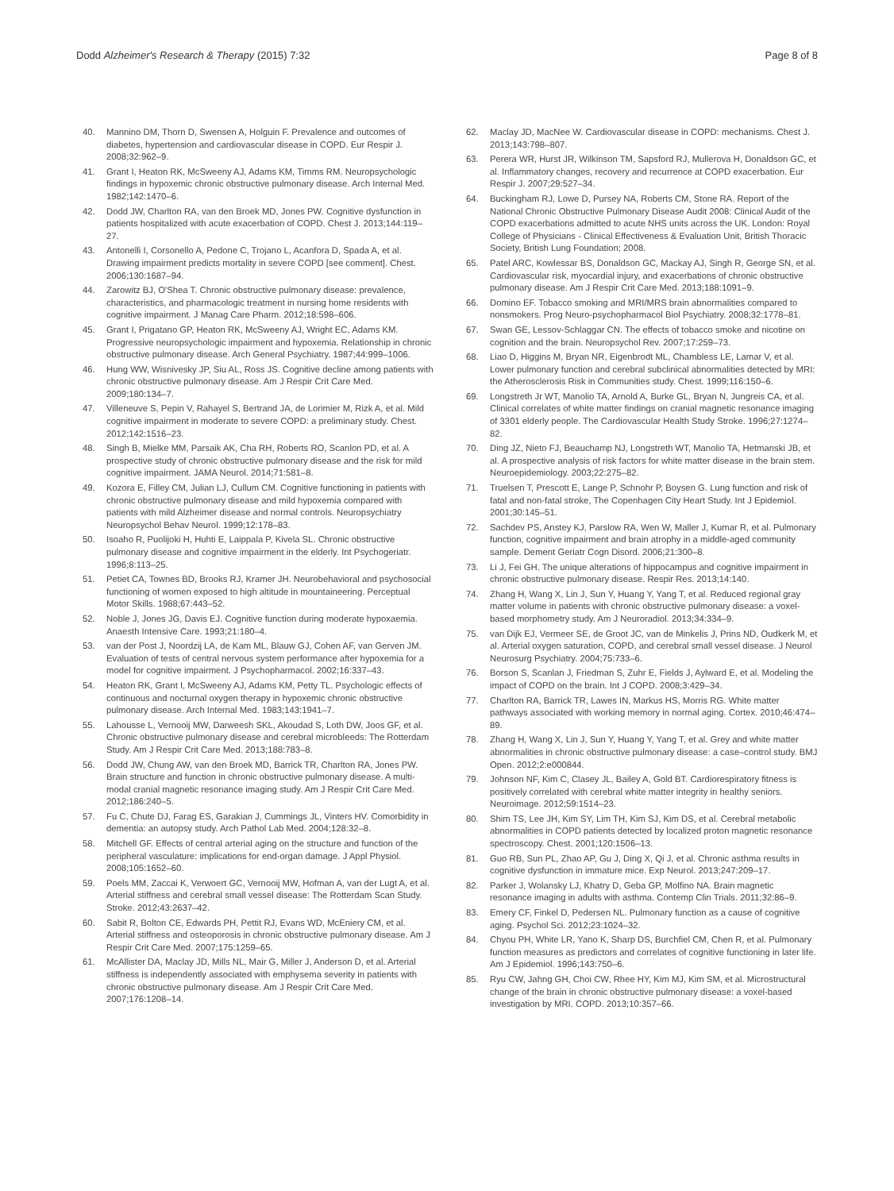Dodd Alzheimer's Research & Therapy (2015) 7:32
Page 8 of 8
40. Mannino DM, Thorn D, Swensen A, Holguin F. Prevalence and outcomes of diabetes, hypertension and cardiovascular disease in COPD. Eur Respir J. 2008;32:962–9.
41. Grant I, Heaton RK, McSweeny AJ, Adams KM, Timms RM. Neuropsychologic findings in hypoxemic chronic obstructive pulmonary disease. Arch Internal Med. 1982;142:1470–6.
42. Dodd JW, Charlton RA, van den Broek MD, Jones PW. Cognitive dysfunction in patients hospitalized with acute exacerbation of COPD. Chest J. 2013;144:119–27.
43. Antonelli I, Corsonello A, Pedone C, Trojano L, Acanfora D, Spada A, et al. Drawing impairment predicts mortality in severe COPD [see comment]. Chest. 2006;130:1687–94.
44. Zarowitz BJ, O'Shea T. Chronic obstructive pulmonary disease: prevalence, characteristics, and pharmacologic treatment in nursing home residents with cognitive impairment. J Manag Care Pharm. 2012;18:598–606.
45. Grant I, Prigatano GP, Heaton RK, McSweeny AJ, Wright EC, Adams KM. Progressive neuropsychologic impairment and hypoxemia. Relationship in chronic obstructive pulmonary disease. Arch General Psychiatry. 1987;44:999–1006.
46. Hung WW, Wisnivesky JP, Siu AL, Ross JS. Cognitive decline among patients with chronic obstructive pulmonary disease. Am J Respir Crit Care Med. 2009;180:134–7.
47. Villeneuve S, Pepin V, Rahayel S, Bertrand JA, de Lorimier M, Rizk A, et al. Mild cognitive impairment in moderate to severe COPD: a preliminary study. Chest. 2012;142:1516–23.
48. Singh B, Mielke MM, Parsaik AK, Cha RH, Roberts RO, Scanlon PD, et al. A prospective study of chronic obstructive pulmonary disease and the risk for mild cognitive impairment. JAMA Neurol. 2014;71:581–8.
49. Kozora E, Filley CM, Julian LJ, Cullum CM. Cognitive functioning in patients with chronic obstructive pulmonary disease and mild hypoxemia compared with patients with mild Alzheimer disease and normal controls. Neuropsychiatry Neuropsychol Behav Neurol. 1999;12:178–83.
50. Isoaho R, Puolijoki H, Huhti E, Laippala P, Kivela SL. Chronic obstructive pulmonary disease and cognitive impairment in the elderly. Int Psychogeriatr. 1996;8:113–25.
51. Petiet CA, Townes BD, Brooks RJ, Kramer JH. Neurobehavioral and psychosocial functioning of women exposed to high altitude in mountaineering. Perceptual Motor Skills. 1988;67:443–52.
52. Noble J, Jones JG, Davis EJ. Cognitive function during moderate hypoxaemia. Anaesth Intensive Care. 1993;21:180–4.
53. van der Post J, Noordzij LA, de Kam ML, Blauw GJ, Cohen AF, van Gerven JM. Evaluation of tests of central nervous system performance after hypoxemia for a model for cognitive impairment. J Psychopharmacol. 2002;16:337–43.
54. Heaton RK, Grant I, McSweeny AJ, Adams KM, Petty TL. Psychologic effects of continuous and nocturnal oxygen therapy in hypoxemic chronic obstructive pulmonary disease. Arch Internal Med. 1983;143:1941–7.
55. Lahousse L, Vernooij MW, Darweesh SKL, Akoudad S, Loth DW, Joos GF, et al. Chronic obstructive pulmonary disease and cerebral microbleeds: The Rotterdam Study. Am J Respir Crit Care Med. 2013;188:783–8.
56. Dodd JW, Chung AW, van den Broek MD, Barrick TR, Charlton RA, Jones PW. Brain structure and function in chronic obstructive pulmonary disease. A multi-modal cranial magnetic resonance imaging study. Am J Respir Crit Care Med. 2012;186:240–5.
57. Fu C, Chute DJ, Farag ES, Garakian J, Cummings JL, Vinters HV. Comorbidity in dementia: an autopsy study. Arch Pathol Lab Med. 2004;128:32–8.
58. Mitchell GF. Effects of central arterial aging on the structure and function of the peripheral vasculature: implications for end-organ damage. J Appl Physiol. 2008;105:1652–60.
59. Poels MM, Zaccai K, Verwoert GC, Vernooij MW, Hofman A, van der Lugt A, et al. Arterial stiffness and cerebral small vessel disease: The Rotterdam Scan Study. Stroke. 2012;43:2637–42.
60. Sabit R, Bolton CE, Edwards PH, Pettit RJ, Evans WD, McEniery CM, et al. Arterial stiffness and osteoporosis in chronic obstructive pulmonary disease. Am J Respir Crit Care Med. 2007;175:1259–65.
61. McAllister DA, Maclay JD, Mills NL, Mair G, Miller J, Anderson D, et al. Arterial stiffness is independently associated with emphysema severity in patients with chronic obstructive pulmonary disease. Am J Respir Crit Care Med. 2007;176:1208–14.
62. Maclay JD, MacNee W. Cardiovascular disease in COPD: mechanisms. Chest J. 2013;143:798–807.
63. Perera WR, Hurst JR, Wilkinson TM, Sapsford RJ, Mullerova H, Donaldson GC, et al. Inflammatory changes, recovery and recurrence at COPD exacerbation. Eur Respir J. 2007;29:527–34.
64. Buckingham RJ, Lowe D, Pursey NA, Roberts CM, Stone RA. Report of the National Chronic Obstructive Pulmonary Disease Audit 2008: Clinical Audit of the COPD exacerbations admitted to acute NHS units across the UK. London: Royal College of Physicians - Clinical Effectiveness & Evaluation Unit, British Thoracic Society, British Lung Foundation; 2008.
65. Patel ARC, Kowlessar BS, Donaldson GC, Mackay AJ, Singh R, George SN, et al. Cardiovascular risk, myocardial injury, and exacerbations of chronic obstructive pulmonary disease. Am J Respir Crit Care Med. 2013;188:1091–9.
66. Domino EF. Tobacco smoking and MRI/MRS brain abnormalities compared to nonsmokers. Prog Neuro-psychopharmacol Biol Psychiatry. 2008;32:1778–81.
67. Swan GE, Lessov-Schlaggar CN. The effects of tobacco smoke and nicotine on cognition and the brain. Neuropsychol Rev. 2007;17:259–73.
68. Liao D, Higgins M, Bryan NR, Eigenbrodt ML, Chambless LE, Lamar V, et al. Lower pulmonary function and cerebral subclinical abnormalities detected by MRI: the Atherosclerosis Risk in Communities study. Chest. 1999;116:150–6.
69. Longstreth Jr WT, Manolio TA, Arnold A, Burke GL, Bryan N, Jungreis CA, et al. Clinical correlates of white matter findings on cranial magnetic resonance imaging of 3301 elderly people. The Cardiovascular Health Study Stroke. 1996;27:1274–82.
70. Ding JZ, Nieto FJ, Beauchamp NJ, Longstreth WT, Manolio TA, Hetmanski JB, et al. A prospective analysis of risk factors for white matter disease in the brain stem. Neuroepidemiology. 2003;22:275–82.
71. Truelsen T, Prescott E, Lange P, Schnohr P, Boysen G. Lung function and risk of fatal and non-fatal stroke, The Copenhagen City Heart Study. Int J Epidemiol. 2001;30:145–51.
72. Sachdev PS, Anstey KJ, Parslow RA, Wen W, Maller J, Kumar R, et al. Pulmonary function, cognitive impairment and brain atrophy in a middle-aged community sample. Dement Geriatr Cogn Disord. 2006;21:300–8.
73. Li J, Fei GH. The unique alterations of hippocampus and cognitive impairment in chronic obstructive pulmonary disease. Respir Res. 2013;14:140.
74. Zhang H, Wang X, Lin J, Sun Y, Huang Y, Yang T, et al. Reduced regional gray matter volume in patients with chronic obstructive pulmonary disease: a voxel-based morphometry study. Am J Neuroradiol. 2013;34:334–9.
75. van Dijk EJ, Vermeer SE, de Groot JC, van de Minkelis J, Prins ND, Oudkerk M, et al. Arterial oxygen saturation, COPD, and cerebral small vessel disease. J Neurol Neurosurg Psychiatry. 2004;75:733–6.
76. Borson S, Scanlan J, Friedman S, Zuhr E, Fields J, Aylward E, et al. Modeling the impact of COPD on the brain. Int J COPD. 2008;3:429–34.
77. Charlton RA, Barrick TR, Lawes IN, Markus HS, Morris RG. White matter pathways associated with working memory in normal aging. Cortex. 2010;46:474–89.
78. Zhang H, Wang X, Lin J, Sun Y, Huang Y, Yang T, et al. Grey and white matter abnormalities in chronic obstructive pulmonary disease: a case–control study. BMJ Open. 2012;2:e000844.
79. Johnson NF, Kim C, Clasey JL, Bailey A, Gold BT. Cardiorespiratory fitness is positively correlated with cerebral white matter integrity in healthy seniors. Neuroimage. 2012;59:1514–23.
80. Shim TS, Lee JH, Kim SY, Lim TH, Kim SJ, Kim DS, et al. Cerebral metabolic abnormalities in COPD patients detected by localized proton magnetic resonance spectroscopy. Chest. 2001;120:1506–13.
81. Guo RB, Sun PL, Zhao AP, Gu J, Ding X, Qi J, et al. Chronic asthma results in cognitive dysfunction in immature mice. Exp Neurol. 2013;247:209–17.
82. Parker J, Wolansky LJ, Khatry D, Geba GP, Molfino NA. Brain magnetic resonance imaging in adults with asthma. Contemp Clin Trials. 2011;32:86–9.
83. Emery CF, Finkel D, Pedersen NL. Pulmonary function as a cause of cognitive aging. Psychol Sci. 2012;23:1024–32.
84. Chyou PH, White LR, Yano K, Sharp DS, Burchfiel CM, Chen R, et al. Pulmonary function measures as predictors and correlates of cognitive functioning in later life. Am J Epidemiol. 1996;143:750–6.
85. Ryu CW, Jahng GH, Choi CW, Rhee HY, Kim MJ, Kim SM, et al. Microstructural change of the brain in chronic obstructive pulmonary disease: a voxel-based investigation by MRI. COPD. 2013;10:357–66.